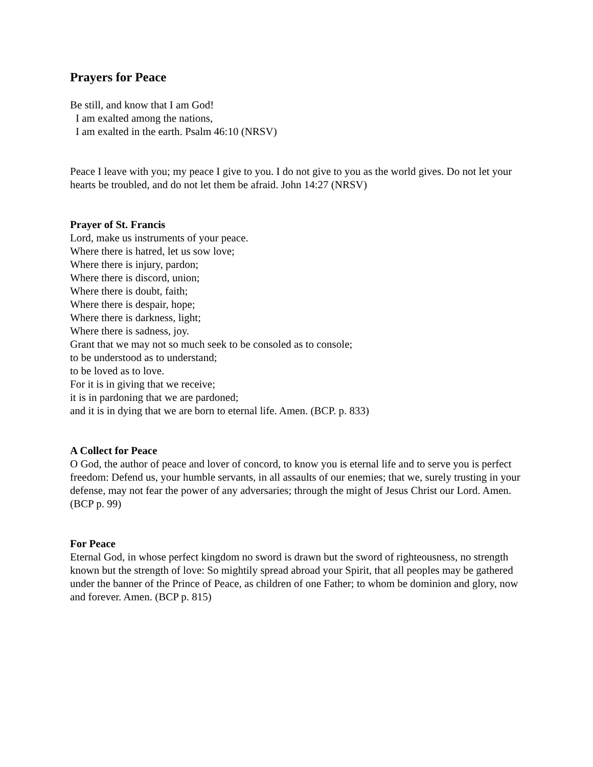Prayers for Peace
Be still, and know that I am God!
I am exalted among the nations,
I am exalted in the earth. Psalm 46:10 (NRSV)
Peace I leave with you; my peace I give to you. I do not give to you as the world gives. Do not let your hearts be troubled, and do not let them be afraid. John 14:27 (NRSV)
Prayer of St. Francis
Lord, make us instruments of your peace.
Where there is hatred, let us sow love;
Where there is injury, pardon;
Where there is discord, union;
Where there is doubt, faith;
Where there is despair, hope;
Where there is darkness, light;
Where there is sadness, joy.
Grant that we may not so much seek to be consoled as to console;
to be understood as to understand;
to be loved as to love.
For it is in giving that we receive;
it is in pardoning that we are pardoned;
and it is in dying that we are born to eternal life. Amen. (BCP. p. 833)
A Collect for Peace
O God, the author of peace and lover of concord, to know you is eternal life and to serve you is perfect freedom: Defend us, your humble servants, in all assaults of our enemies; that we, surely trusting in your defense, may not fear the power of any adversaries; through the might of Jesus Christ our Lord. Amen. (BCP p. 99)
For Peace
Eternal God, in whose perfect kingdom no sword is drawn but the sword of righteousness, no strength known but the strength of love: So mightily spread abroad your Spirit, that all peoples may be gathered under the banner of the Prince of Peace, as children of one Father; to whom be dominion and glory, now and forever. Amen. (BCP p. 815)